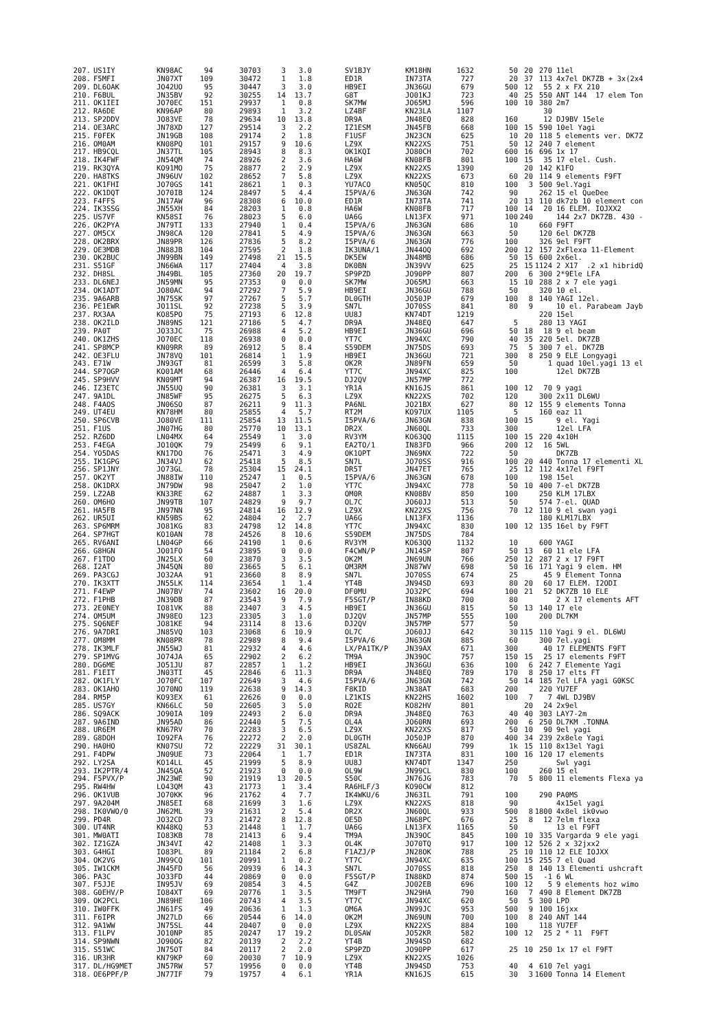| 207. | US1IY | KN98AC | 94 | 30703 | 3 | 3.0 | SV1BJY | KM18HN | 1632 | 50 | 20 | 270 | 11el |
| 208. | F5MFI | JN07XT | 109 | 30472 | 1 | 1.8 | ED1R | IN73TA | 727 | 20 | 37 | 113 | 4x7el DK7ZB + 3x(2x4 |
| 209. | DL6OAK | JO42UO | 95 | 30447 | 3 | 3.0 | HB9EI | JN36GU | 679 | 500 | 12 | 55 | 2 x FX 210 |
| 210. | F6BUL | JN35BV | 92 | 30255 | 14 | 13.7 | G8T | JO01KJ | 723 | 40 | 25 | 550 | ANT 144 17 elem Ton |
| 211. | OK1IEI | JO70EC | 151 | 29937 | 1 | 0.8 | SK7MW | JO65MJ | 596 | 100 | 10 | 380 | 2m7 |
| 212. | RA6DE | KN96AP | 80 | 29893 | 1 | 3.2 | LZ4BF | KN23LA | 1107 | | | 30 | |
| 213. | SP2DDV | JO83VE | 78 | 29634 | 10 | 13.8 | DR9A | JN48EQ | 828 | 160 | | 12 | DJ9BV 15ele |
| 214. | OE3ARC | JN78XD | 127 | 29514 | 3 | 2.2 | IZ1ESM | JN45FB | 668 | 100 | 15 | 590 | 10el Yagi |
| 215. | F0FEK | JN19GB | 108 | 29174 | 2 | 1.8 | F1USF | JN23CN | 625 | 10 | 20 | 118 | 5 elements ver. DK7Z |
| 216. | OM0AM | KN08PQ | 101 | 29157 | 9 | 10.6 | LZ9X | KN22XS | 751 | 50 | 12 | 240 | 7 element |
| 217. | HB9CQL | JN37TL | 105 | 28943 | 8 | 8.3 | OK1KQI | JO80CH | 702 | 600 | 16 | 696 | 1x 17 |
| 218. | IK4FWF | JN54QM | 74 | 28926 | 2 | 3.6 | HA6W | KN08FB | 801 | 100 | 15 | 35 | 17 elel. Cush. |
| 219. | RK3QYA | KO91MO | 75 | 28877 | 2 | 2.9 | LZ9X | KN22XS | 1390 | | 20 | 142 | K1FO |
| 220. | HA8TKS | JN96UV | 102 | 28652 | 7 | 5.8 | LZ9X | KN22XS | 673 | 60 | 20 | 114 | 9 elements F9FT |
| 221. | OK1FHI | JO70GS | 141 | 28621 | 1 | 0.3 | YU7ACO | KN05QC | 810 | 100 | 3 | 500 | 9el.Yagi |
| 222. | OK1DQT | JO70IB | 124 | 28497 | 5 | 4.4 | I5PVA/6 | JN63GN | 742 | 90 | | 262 | 15 el QueDee |
| 223. | F4FFS | JN17AW | 96 | 28308 | 6 | 10.0 | ED1R | IN73TA | 741 | 20 | 13 | 110 | dk7zb 10 element con |
| 224. | IK3SSG | JN55XH | 84 | 28203 | 1 | 0.8 | HA6W | KN08FB | 717 | 100 | 14 | 20 | 16 ELEM. IOJXX2 |
| 225. | US7VF | KN58SI | 76 | 28023 | 5 | 6.0 | UA6G | LN13FX | 971 | 100 | 240 | | 144 2x7 DK7ZB. 430 - |
| 226. | OK2PYA | JN79TI | 133 | 27940 | 1 | 0.4 | I5PVA/6 | JN63GN | 686 | 10 | | 660 | F9FT |
| 227. | OM5CX | JN98CA | 120 | 27841 | 5 | 4.9 | I5PVA/6 | JN63GN | 663 | 50 | | 120 | 6el DK7ZB |
| 228. | OK2BRX | JN89PR | 126 | 27836 | 5 | 8.2 | I5PVA/6 | JN63GN | 776 | 100 | | 326 | 9el F9FT |
| 229. | OE3MDB | JN88JB | 104 | 27595 | 2 | 1.8 | IK3UNA/1 | JN44OQ | 692 | 200 | 12 | 157 | 2xFlexa 11-Element |
| 230. | OK2BUC | JN99BN | 149 | 27498 | 21 | 15.5 | DK5EW | JN48MB | 686 | 50 | 15 | 600 | 2x6el. |
| 231. | S51GF | JN66WA | 117 | 27404 | 4 | 3.8 | DK0BN | JN39VV | 625 | 25 | 15 | 1124 | 2 X17 .2 x1 hibridQ |
| 232. | DH8SL | JN49BL | 105 | 27360 | 20 | 19.7 | SP9PZD | JO90PP | 807 | 200 | 6 | 300 | 2*9Ele LFA |
| 233. | DL6NEJ | JN59MN | 95 | 27353 | 0 | 0.0 | SK7MW | JO65MJ | 663 | 15 | 10 | 288 | 2 x 7 ele yagi |
| 234. | OK1ADT | JO80AC | 94 | 27292 | 7 | 5.9 | HB9EI | JN36GU | 788 | 50 | | 320 | 10 el. |
| 235. | 9A6ARB | JN75SK | 97 | 27267 | 5 | 5.7 | DL0GTH | JO50JP | 679 | 100 | 8 | 140 | YAGI 12el. |
| 236. | PE1EWR | JO11SL | 92 | 27238 | 5 | 3.9 | SN7L | JO70SS | 841 | 80 | 9 | | 10 el. Parabeam Jayb |
| 237. | RX3AA | KO85PO | 75 | 27193 | 6 | 12.8 | UU8J | KN74DT | 1219 | | | 220 | 15el |
| 238. | OK2ILD | JN89NS | 121 | 27186 | 5 | 4.7 | DR9A | JN48EQ | 647 | 5 | | 280 | 13 YAGI |
| 239. | PA0T | JO33JC | 75 | 26988 | 4 | 5.2 | HB9EI | JN36GU | 696 | 50 | 18 | 18 | 9 el beam |
| 240. | OK1ZHS | JO70EC | 118 | 26938 | 0 | 0.0 | YT7C | JN94XC | 790 | 40 | 35 | 220 | 5el. DK7ZB |
| 241. | SP8MCP | KN09RR | 89 | 26912 | 5 | 8.4 | S59DEM | JN75DS | 693 | 75 | 5 | 300 | 7 el. DK7ZB |
| 242. | OE3FLU | JN78VQ | 101 | 26814 | 1 | 1.9 | HB9EI | JN36GU | 721 | 300 | 8 | 250 | 9 ELE Longyagi |
| 243. | E71W | JN93GT | 81 | 26599 | 3 | 5.8 | OK2R | JN89FN | 659 | 50 | | 1 | quad 10el.yagi 13 el |
| 244. | SP7OGP | KO01AM | 68 | 26446 | 4 | 6.4 | YT7C | JN94XC | 825 | 100 | | | 12el DK7ZB |
| 245. | SP9HVV | KN09MT | 94 | 26387 | 16 | 19.5 | DJ2QV | JN57MP | 772 | | | | |
| 246. | IZ3ETC | JN55UQ | 90 | 26381 | 3 | 3.1 | YR1A | KN16JS | 861 | 100 | 12 | 70 | 9 yagi |
| 247. | 9A1DL | JN85WF | 95 | 26275 | 5 | 6.3 | LZ9X | KN22XS | 702 | 120 | | 300 | 2x11 DL6WU |
| 248. | F4AOS | JN06SO | 87 | 26211 | 9 | 11.3 | PA6NL | JO21BX | 627 | 80 | 12 | 155 | 9 elements Tonna |
| 249. | UT4EU | KN78HM | 80 | 25855 | 4 | 5.7 | RT2M | KO97UX | 1105 | 5 | | 160 | eaz 11 |
| 250. | SP6CVB | JO80VE | 111 | 25854 | 13 | 11.5 | I5PVA/6 | JN63GN | 838 | 100 | 15 | | 9 el. Yagi |
| 251. | F1US | JN07HG | 80 | 25770 | 10 | 13.1 | DR2X | JN60QL | 733 | 300 | | | 12el LFA |
| 252. | RZ6DD | LN04MX | 64 | 25549 | 1 | 3.0 | RV3YM | KO63QQ | 1115 | 100 | 15 | 220 | 4x10H |
| 253. | F4EGA | JO10QK | 79 | 25499 | 6 | 9.1 | EA2TO/1 | IN83FD | 966 | 200 | 12 | 16 | 5WL |
| 254. | YO5DAS | KN17DO | 76 | 25471 | 3 | 4.9 | OK1OPT | JN69NX | 722 | 50 | | | DK7ZB |
| 255. | IK1GPG | JN34VJ | 62 | 25418 | 5 | 8.5 | SN7L | JO70SS | 916 | 100 | 20 | 440 | Tonna 17 elementi XL |
| 256. | SP1JNY | JO73GL | 78 | 25304 | 15 | 24.1 | DR5T | JN47ET | 765 | 25 | 12 | 112 | 4x17el F9FT |
| 257. | OK2YT | JN88IW | 110 | 25247 | 1 | 0.5 | I5PVA/6 | JN63GN | 678 | 100 | | 198 | 15el |
| 258. | OK1DRX | JN79DW | 98 | 25047 | 2 | 1.0 | YT7C | JN94XC | 778 | 50 | 10 | 400 | 7-el DK7ZB |
| 259. | LZ2AB | KN33RE | 62 | 24887 | 1 | 3.3 | OM0R | KN08BV | 850 | 100 | | 250 | KLM 17LBX |
| 260. | OM6HO | JN99TB | 107 | 24829 | 9 | 9.7 | OL7C | JO60JJ | 513 | 50 | | 574 | 7-el. QUAD |
| 261. | HA5FB | JN97NN | 95 | 24814 | 16 | 12.9 | LZ9X | KN22XS | 756 | 70 | 12 | 110 | 9 el swan yagi |
| 262. | UR5UI | KN59BS | 62 | 24804 | 2 | 2.7 | UA6G | LN13FX | 1136 | | | 180 | KLM17LBX |
| 263. | SP6MRM | JO81KG | 83 | 24798 | 12 | 14.8 | YT7C | JN94XC | 830 | 100 | 12 | 135 | 16el by F9FT |
| 264. | SP7HGT | KO10AN | 78 | 24526 | 8 | 10.6 | S59DEM | JN75DS | 784 | | | | |
| 265. | RV6ANI | LN04GP | 66 | 24190 | 1 | 0.6 | RV3YM | KO63QQ | 1132 | 10 | | 600 | YAGI |
| 266. | G8HGN | JO01FO | 54 | 23895 | 0 | 0.0 | F4CWN/P | JN14SP | 807 | 50 | 13 | 60 | 11 ele LFA |
| 267. | F1TDO | JN25LX | 60 | 23870 | 3 | 3.5 | OK2M | JN69UN | 766 | 250 | 12 | 287 | 2 x 17 F9FT |
| 268. | I2AT | JN45QN | 80 | 23665 | 5 | 6.1 | OM3RM | JN87WV | 698 | 50 | 16 | 171 | Yagi 9 elem. HM |
| 269. | PA3CGJ | JO32AA | 91 | 23660 | 8 | 8.9 | SN7L | JO70SS | 674 | 25 | | 45 | 9 Element Tonna |
| 270. | IK3XTT | JN55LK | 114 | 23654 | 1 | 1.4 | YT4B | JN94SD | 693 | 80 | 20 | 60 | 17 ELEM. I2ODI |
| 271. | F4EWP | JN07BV | 74 | 23602 | 16 | 20.0 | DF0MU | JO32PC | 694 | 100 | 21 | 52 | DK7ZB 10 ELE |
| 272. | F1PHB | JN39DB | 87 | 23543 | 9 | 7.9 | F5SGT/P | IN88KD | 700 | 80 | | | 2 X 17 elements AFT |
| 273. | 2E0NEY | IO81VK | 88 | 23407 | 3 | 4.5 | HB9EI | JN36GU | 815 | 50 | 13 | 140 | 17 ele |
| 274. | OM5UM | JN98EO | 123 | 23305 | 3 | 1.0 | DJ2QV | JN57MP | 555 | 100 | | 200 | DL7KM |
| 275. | SQ6NEF | JO81KE | 94 | 23114 | 8 | 13.6 | DJ2QV | JN57MP | 577 | 50 | | | |
| 276. | 9A7DRI | JN85VQ | 103 | 23068 | 6 | 10.9 | OL7C | JO60JJ | 642 | 30 | 115 | 110 | Yagi 9 el. DL6WU |
| 277. | OM8MM | KN08PR | 78 | 22989 | 8 | 9.4 | I5PVA/6 | JN63GN | 885 | 60 | | 300 | 7el.yagi |
| 278. | IK3MLF | JN55WJ | 81 | 22932 | 4 | 4.6 | LX/PA1TK/P | JN39AX | 671 | 300 | | 40 | 17 ELEMENTS F9FT |
| 279. | SP1MVG | JO74JA | 65 | 22902 | 2 | 6.2 | TM9A | JN39OC | 757 | 150 | 15 | 25 | 17 elements F9FT |
| 280. | DG6ME | JO51JU | 87 | 22857 | 1 | 1.2 | HB9EI | JN36GU | 636 | 100 | 6 | 242 | 7 Elemente Yagi |
| 281. | F1EIT | JN03TI | 45 | 22846 | 6 | 11.3 | DR9A | JN48EQ | 789 | 170 | 8 | 250 | 17 elts FT |
| 282. | OK1FLY | JO70FC | 107 | 22649 | 3 | 4.6 | I5PVA/6 | JN63GN | 742 | 50 | 14 | 185 | 7el LFA yagi G0KSC |
| 283. | OK1AHO | JO70NO | 119 | 22638 | 9 | 14.3 | F8KID | JN38AT | 683 | 200 | | 220 | YU7EF |
| 284. | RM5P | KO93EX | 61 | 22626 | 0 | 0.0 | LZ1KIS | KN22HS | 1602 | 100 | 7 | 7 | 4WL DJ9BV |
| 285. | US7GY | KN66LC | 50 | 22605 | 3 | 5.0 | RO2E | KO82HV | 801 | | 20 | 24 | 2x9el |
| 286. | SQ9ACK | JO90IA | 109 | 22493 | 2 | 6.0 | DR9A | JN48EQ | 763 | 40 | 40 | 303 | LAY7-2m |
| 287. | 9A6IND | JN95AD | 86 | 22440 | 5 | 7.5 | OL4A | JO60RN | 693 | 200 | 6 | 250 | DL7KM .TONNA |
| 288. | UR6EM | KN67RV | 70 | 22283 | 3 | 6.5 | LZ9X | KN22XS | 817 | 50 | 10 | 90 | 9el yagi |
| 289. | G8DOH | IO92FA | 76 | 22272 | 2 | 2.0 | DL0GTH | JO50JP | 870 | 400 | 34 | 239 | 2x8ele Yagi |
| 290. | HA0HO | KN07SU | 72 | 22229 | 31 | 30.1 | US8ZAL | KN66AU | 799 | 1k | 15 | 110 | 8x13el Yagi |
| 291. | F4DPW | JN09UE | 73 | 22064 | 1 | 1.7 | ED1R | IN73TA | 831 | 100 | 16 | 120 | 17 elements |
| 292. | LY2SA | KO14LL | 45 | 21999 | 5 | 8.9 | UU8J | KN74DT | 1347 | 250 | | | Swl yagi |
| 293. | IK2PTR/4 | JN45QA | 52 | 21923 | 0 | 0.0 | OL9W | JN99CL | 830 | 100 | | 260 | 15 el |
| 294. | F5PVX/P | JN23WE | 90 | 21919 | 13 | 20.5 | S50C | JN76JG | 783 | 70 | 5 | 800 | 11 elements Flexa ya |
| 295. | RW4HW | LO43QM | 43 | 21773 | 1 | 3.4 | RA6HLF/3 | KO90CW | 812 | | | | |
| 296. | OK1VUB | JO70KK | 96 | 21762 | 4 | 7.7 | IK4WKU/6 | JN63IL | 791 | 100 | | 290 | PA0MS |
| 297. | 9A204M | JN85EI | 68 | 21699 | 3 | 1.6 | LZ9X | KN22XS | 818 | 90 | | | 4x15el yagi |
| 298. | IK0VWO/0 | JN62ML | 39 | 21631 | 2 | 5.4 | DR2X | JN60QL | 933 | 500 | 8 | 1800 | 4x8el ik0vwo |
| 299. | PD4R | JO32CD | 73 | 21472 | 8 | 12.8 | OE5D | JN68PC | 676 | 25 | 8 | 12 | 7elm flexa |
| 300. | UT4NR | KN48KQ | 53 | 21448 | 1 | 1.7 | UA6G | LN13FX | 1165 | 50 | | | 13 el F9FT |
| 301. | MW0ATI | IO83KB | 78 | 21413 | 6 | 9.4 | TM9A | JN39OC | 845 | 100 | 10 | 335 | Vargarda 9 ele yagi |
| 302. | IZ1GZA | JN34VI | 42 | 21408 | 1 | 3.3 | OL4K | JO70TQ | 917 | 100 | 12 | 526 | 2 x 32jxx2 |
| 303. | G4HGI | IO83PL | 89 | 21184 | 2 | 6.8 | F1AZJ/P | JN28OK | 788 | 25 | 10 | 110 | 12 ELE IOJXX |
| 304. | OK2VG | JN99CQ | 101 | 20991 | 1 | 0.2 | YT7C | JN94XC | 635 | 100 | 15 | 255 | 7 el Quad |
| 305. | IW1CKM | JN45FD | 56 | 20939 | 6 | 14.3 | SN7L | JO70SS | 818 | 250 | 8 | 140 | 13 Elementi ushcraft |
| 306. | PA3C | JO33FD | 44 | 20869 | 0 | 0.0 | F5SGT/P | IN88KD | 874 | 500 | 15 | -1 | 6 WL |
| 307. | F5JJE | IN95JV | 69 | 20854 | 3 | 4.5 | G4Z | JO02EB | 696 | 100 | 12 | 5 | 9 elements hoz wimo |
| 308. | G0EHV/P | IO84XT | 69 | 20776 | 1 | 3.5 | TM9FT | JN29HA | 790 | 160 | 7 | 490 | 8 Element DK7ZB |
| 309. | OK2PCL | JN89HE | 106 | 20743 | 4 | 3.5 | YT7C | JN94XC | 620 | 50 | 5 | 300 | LPD |
| 310. | IW0FFK | JN61FS | 49 | 20636 | 1 | 1.3 | OM6A | JN99JC | 953 | 500 | 9 | 100 | 16jxx |
| 311. | F6IPR | JN27LD | 66 | 20544 | 6 | 14.0 | OK2M | JN69UN | 700 | 100 | 8 | 240 | ANT 144 |
| 312. | 9A1WW | JN75SL | 44 | 20407 | 0 | 0.0 | LZ9X | KN22XS | 884 | 100 | | 118 | YU7EF |
| 313. | F1LPV | JO10NP | 85 | 20247 | 17 | 19.2 | DL0SAW | JO52KR | 582 | 100 | 12 | 25 | 2 * 11 F9FT |
| 314. | SP9NWN | JO90OG | 82 | 20139 | 2 | 2.2 | YT4B | JN94SD | 682 | | | | |
| 315. | S51WC | JN75OT | 84 | 20117 | 2 | 2.0 | SP9PZD | JO90PP | 617 | 25 | 10 | 250 | 1x 17 el F9FT |
| 316. | UR3HR | KN79KP | 60 | 20030 | 7 | 10.9 | LZ9X | KN22XS | 1026 | | | | |
| 317. | DL/HG9MET | JN57RW | 57 | 19956 | 0 | 0.0 | YT4B | JN94SD | 753 | 40 | 4 | 610 | 7el yagi |
| 318. | OE6PPF/P | JN77IF | 79 | 19757 | 4 | 6.1 | YR1A | KN16JS | 615 | 30 | 3 | 1600 | Tonna 14 Element |